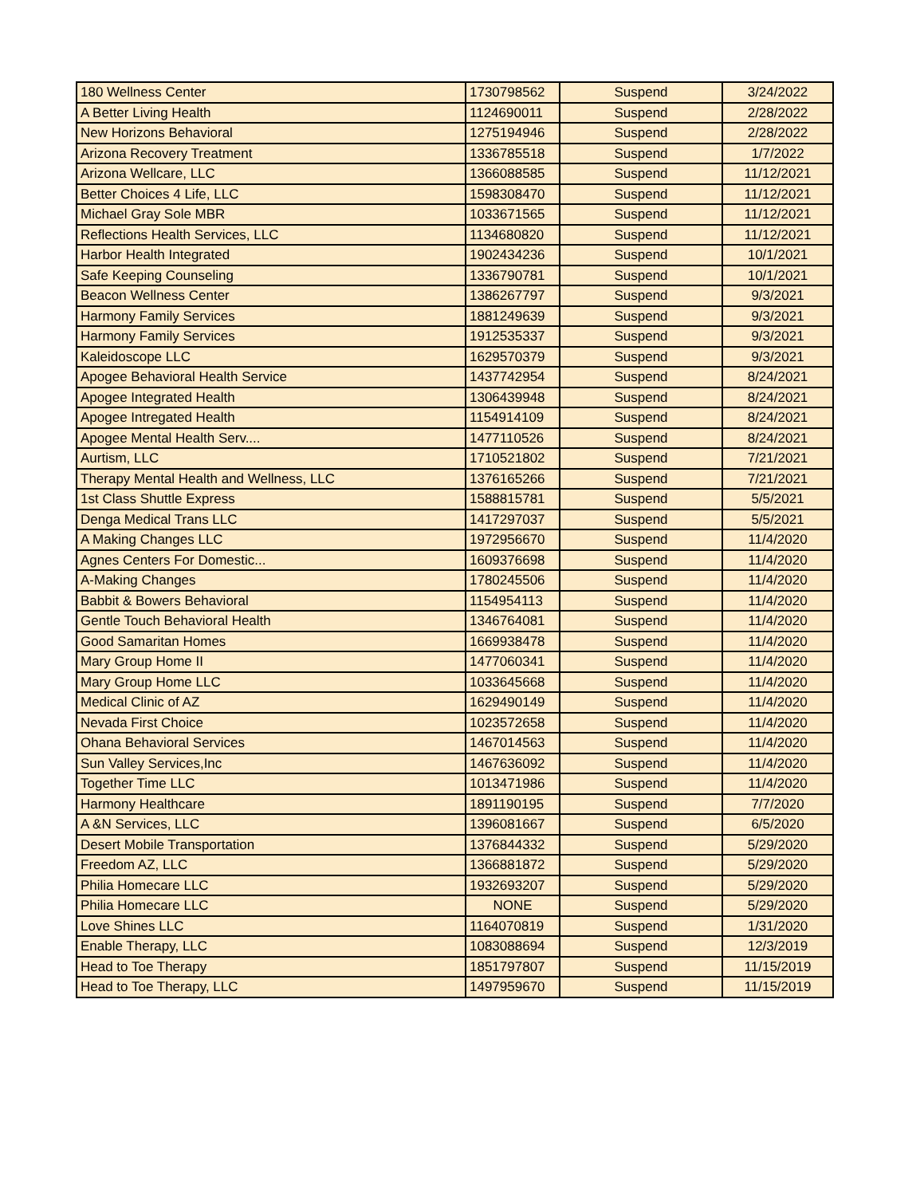| 180 Wellness Center | 1730798562 | Suspend | 3/24/2022 |
| A Better Living Health | 1124690011 | Suspend | 2/28/2022 |
| New Horizons Behavioral | 1275194946 | Suspend | 2/28/2022 |
| Arizona Recovery Treatment | 1336785518 | Suspend | 1/7/2022 |
| Arizona Wellcare, LLC | 1366088585 | Suspend | 11/12/2021 |
| Better Choices 4 Life, LLC | 1598308470 | Suspend | 11/12/2021 |
| Michael Gray Sole MBR | 1033671565 | Suspend | 11/12/2021 |
| Reflections Health Services, LLC | 1134680820 | Suspend | 11/12/2021 |
| Harbor Health Integrated | 1902434236 | Suspend | 10/1/2021 |
| Safe Keeping Counseling | 1336790781 | Suspend | 10/1/2021 |
| Beacon Wellness Center | 1386267797 | Suspend | 9/3/2021 |
| Harmony Family Services | 1881249639 | Suspend | 9/3/2021 |
| Harmony Family Services | 1912535337 | Suspend | 9/3/2021 |
| Kaleidoscope LLC | 1629570379 | Suspend | 9/3/2021 |
| Apogee Behavioral Health Service | 1437742954 | Suspend | 8/24/2021 |
| Apogee Integrated Health | 1306439948 | Suspend | 8/24/2021 |
| Apogee Intregated Health | 1154914109 | Suspend | 8/24/2021 |
| Apogee Mental Health Serv.... | 1477110526 | Suspend | 8/24/2021 |
| Aurtism, LLC | 1710521802 | Suspend | 7/21/2021 |
| Therapy Mental Health and Wellness, LLC | 1376165266 | Suspend | 7/21/2021 |
| 1st Class Shuttle Express | 1588815781 | Suspend | 5/5/2021 |
| Denga Medical Trans LLC | 1417297037 | Suspend | 5/5/2021 |
| A Making Changes LLC | 1972956670 | Suspend | 11/4/2020 |
| Agnes Centers For Domestic... | 1609376698 | Suspend | 11/4/2020 |
| A-Making Changes | 1780245506 | Suspend | 11/4/2020 |
| Babbit & Bowers Behavioral | 1154954113 | Suspend | 11/4/2020 |
| Gentle Touch Behavioral Health | 1346764081 | Suspend | 11/4/2020 |
| Good Samaritan Homes | 1669938478 | Suspend | 11/4/2020 |
| Mary Group Home II | 1477060341 | Suspend | 11/4/2020 |
| Mary Group Home LLC | 1033645668 | Suspend | 11/4/2020 |
| Medical Clinic of AZ | 1629490149 | Suspend | 11/4/2020 |
| Nevada First Choice | 1023572658 | Suspend | 11/4/2020 |
| Ohana Behavioral Services | 1467014563 | Suspend | 11/4/2020 |
| Sun Valley Services,Inc | 1467636092 | Suspend | 11/4/2020 |
| Together Time LLC | 1013471986 | Suspend | 11/4/2020 |
| Harmony Healthcare | 1891190195 | Suspend | 7/7/2020 |
| A &N Services, LLC | 1396081667 | Suspend | 6/5/2020 |
| Desert Mobile Transportation | 1376844332 | Suspend | 5/29/2020 |
| Freedom AZ, LLC | 1366881872 | Suspend | 5/29/2020 |
| Philia Homecare LLC | 1932693207 | Suspend | 5/29/2020 |
| Philia Homecare LLC | NONE | Suspend | 5/29/2020 |
| Love Shines LLC | 1164070819 | Suspend | 1/31/2020 |
| Enable Therapy, LLC | 1083088694 | Suspend | 12/3/2019 |
| Head to Toe Therapy | 1851797807 | Suspend | 11/15/2019 |
| Head to Toe Therapy, LLC | 1497959670 | Suspend | 11/15/2019 |